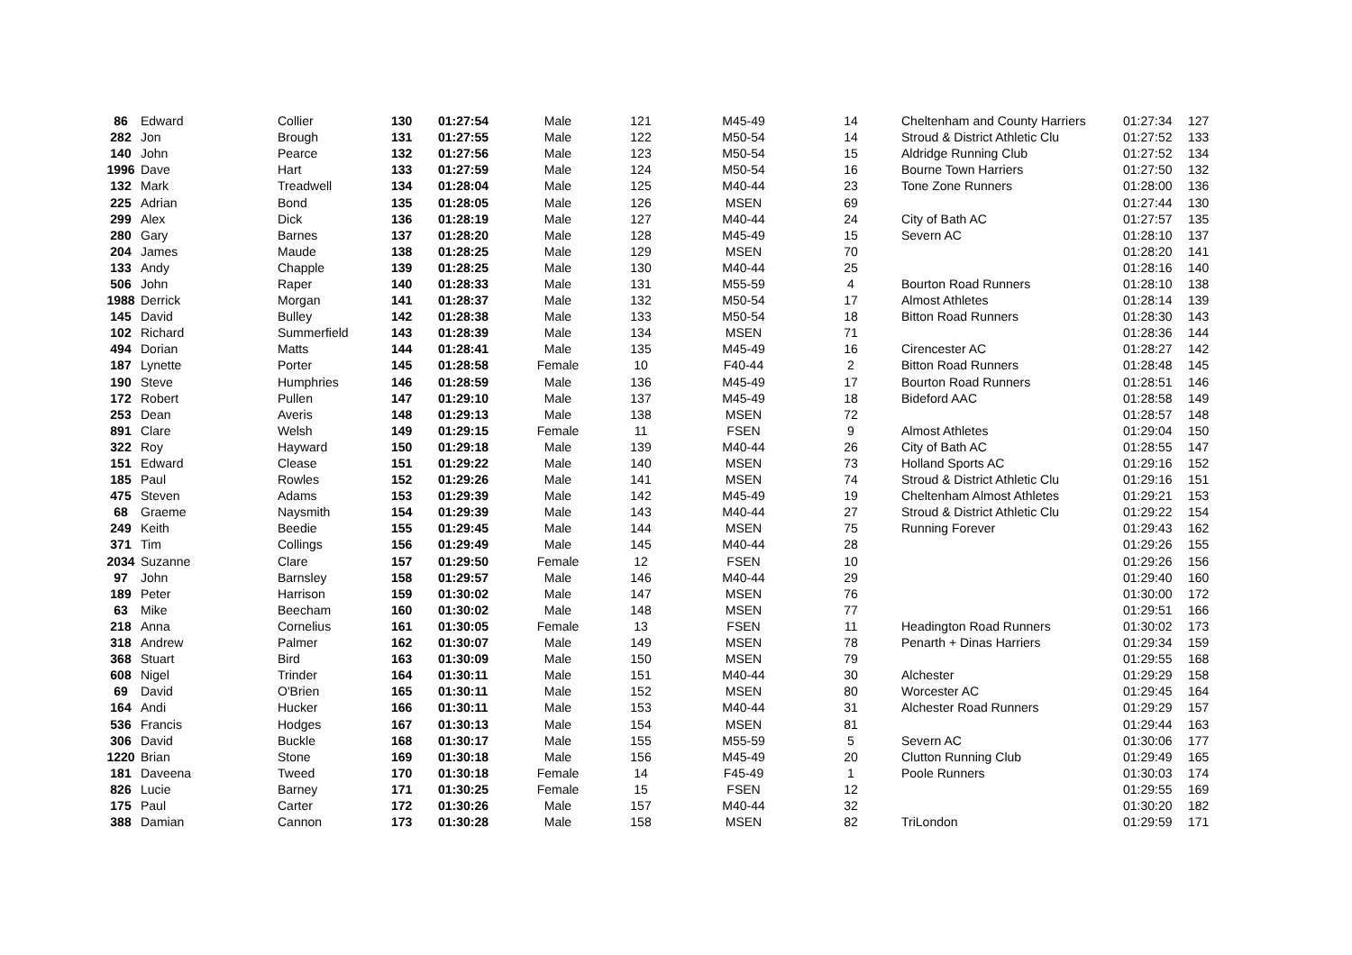| 86 | Edward | Collier | 130 | 01:27:54 | Male | 121 | M45-49 | 14 | Cheltenham and County Harriers | 01:27:34 | 127 |
| 282 | Jon | Brough | 131 | 01:27:55 | Male | 122 | M50-54 | 14 | Stroud & District Athletic Clu | 01:27:52 | 133 |
| 140 | John | Pearce | 132 | 01:27:56 | Male | 123 | M50-54 | 15 | Aldridge Running Club | 01:27:52 | 134 |
| 1996 | Dave | Hart | 133 | 01:27:59 | Male | 124 | M50-54 | 16 | Bourne Town Harriers | 01:27:50 | 132 |
| 132 | Mark | Treadwell | 134 | 01:28:04 | Male | 125 | M40-44 | 23 | Tone Zone Runners | 01:28:00 | 136 |
| 225 | Adrian | Bond | 135 | 01:28:05 | Male | 126 | MSEN | 69 | | 01:27:44 | 130 |
| 299 | Alex | Dick | 136 | 01:28:19 | Male | 127 | M40-44 | 24 | City of Bath AC | 01:27:57 | 135 |
| 280 | Gary | Barnes | 137 | 01:28:20 | Male | 128 | M45-49 | 15 | Severn AC | 01:28:10 | 137 |
| 204 | James | Maude | 138 | 01:28:25 | Male | 129 | MSEN | 70 | | 01:28:20 | 141 |
| 133 | Andy | Chapple | 139 | 01:28:25 | Male | 130 | M40-44 | 25 | | 01:28:16 | 140 |
| 506 | John | Raper | 140 | 01:28:33 | Male | 131 | M55-59 | 4 | Bourton Road Runners | 01:28:10 | 138 |
| 1988 | Derrick | Morgan | 141 | 01:28:37 | Male | 132 | M50-54 | 17 | Almost Athletes | 01:28:14 | 139 |
| 145 | David | Bulley | 142 | 01:28:38 | Male | 133 | M50-54 | 18 | Bitton Road Runners | 01:28:30 | 143 |
| 102 | Richard | Summerfield | 143 | 01:28:39 | Male | 134 | MSEN | 71 | | 01:28:36 | 144 |
| 494 | Dorian | Matts | 144 | 01:28:41 | Male | 135 | M45-49 | 16 | Cirencester AC | 01:28:27 | 142 |
| 187 | Lynette | Porter | 145 | 01:28:58 | Female | 10 | F40-44 | 2 | Bitton Road Runners | 01:28:48 | 145 |
| 190 | Steve | Humphries | 146 | 01:28:59 | Male | 136 | M45-49 | 17 | Bourton Road Runners | 01:28:51 | 146 |
| 172 | Robert | Pullen | 147 | 01:29:10 | Male | 137 | M45-49 | 18 | Bideford AAC | 01:28:58 | 149 |
| 253 | Dean | Averis | 148 | 01:29:13 | Male | 138 | MSEN | 72 | | 01:28:57 | 148 |
| 891 | Clare | Welsh | 149 | 01:29:15 | Female | 11 | FSEN | 9 | Almost Athletes | 01:29:04 | 150 |
| 322 | Roy | Hayward | 150 | 01:29:18 | Male | 139 | M40-44 | 26 | City of Bath AC | 01:28:55 | 147 |
| 151 | Edward | Clease | 151 | 01:29:22 | Male | 140 | MSEN | 73 | Holland Sports AC | 01:29:16 | 152 |
| 185 | Paul | Rowles | 152 | 01:29:26 | Male | 141 | MSEN | 74 | Stroud & District Athletic Clu | 01:29:16 | 151 |
| 475 | Steven | Adams | 153 | 01:29:39 | Male | 142 | M45-49 | 19 | Cheltenham Almost Athletes | 01:29:21 | 153 |
| 68 | Graeme | Naysmith | 154 | 01:29:39 | Male | 143 | M40-44 | 27 | Stroud & District Athletic Clu | 01:29:22 | 154 |
| 249 | Keith | Beedie | 155 | 01:29:45 | Male | 144 | MSEN | 75 | Running Forever | 01:29:43 | 162 |
| 371 | Tim | Collings | 156 | 01:29:49 | Male | 145 | M40-44 | 28 | | 01:29:26 | 155 |
| 2034 | Suzanne | Clare | 157 | 01:29:50 | Female | 12 | FSEN | 10 | | 01:29:26 | 156 |
| 97 | John | Barnsley | 158 | 01:29:57 | Male | 146 | M40-44 | 29 | | 01:29:40 | 160 |
| 189 | Peter | Harrison | 159 | 01:30:02 | Male | 147 | MSEN | 76 | | 01:30:00 | 172 |
| 63 | Mike | Beecham | 160 | 01:30:02 | Male | 148 | MSEN | 77 | | 01:29:51 | 166 |
| 218 | Anna | Cornelius | 161 | 01:30:05 | Female | 13 | FSEN | 11 | Headington Road Runners | 01:30:02 | 173 |
| 318 | Andrew | Palmer | 162 | 01:30:07 | Male | 149 | MSEN | 78 | Penarth + Dinas Harriers | 01:29:34 | 159 |
| 368 | Stuart | Bird | 163 | 01:30:09 | Male | 150 | MSEN | 79 | | 01:29:55 | 168 |
| 608 | Nigel | Trinder | 164 | 01:30:11 | Male | 151 | M40-44 | 30 | Alchester | 01:29:29 | 158 |
| 69 | David | O'Brien | 165 | 01:30:11 | Male | 152 | MSEN | 80 | Worcester AC | 01:29:45 | 164 |
| 164 | Andi | Hucker | 166 | 01:30:11 | Male | 153 | M40-44 | 31 | Alchester Road Runners | 01:29:29 | 157 |
| 536 | Francis | Hodges | 167 | 01:30:13 | Male | 154 | MSEN | 81 | | 01:29:44 | 163 |
| 306 | David | Buckle | 168 | 01:30:17 | Male | 155 | M55-59 | 5 | Severn AC | 01:30:06 | 177 |
| 1220 | Brian | Stone | 169 | 01:30:18 | Male | 156 | M45-49 | 20 | Clutton Running Club | 01:29:49 | 165 |
| 181 | Daveena | Tweed | 170 | 01:30:18 | Female | 14 | F45-49 | 1 | Poole Runners | 01:30:03 | 174 |
| 826 | Lucie | Barney | 171 | 01:30:25 | Female | 15 | FSEN | 12 | | 01:29:55 | 169 |
| 175 | Paul | Carter | 172 | 01:30:26 | Male | 157 | M40-44 | 32 | | 01:30:20 | 182 |
| 388 | Damian | Cannon | 173 | 01:30:28 | Male | 158 | MSEN | 82 | TriLondon | 01:29:59 | 171 |